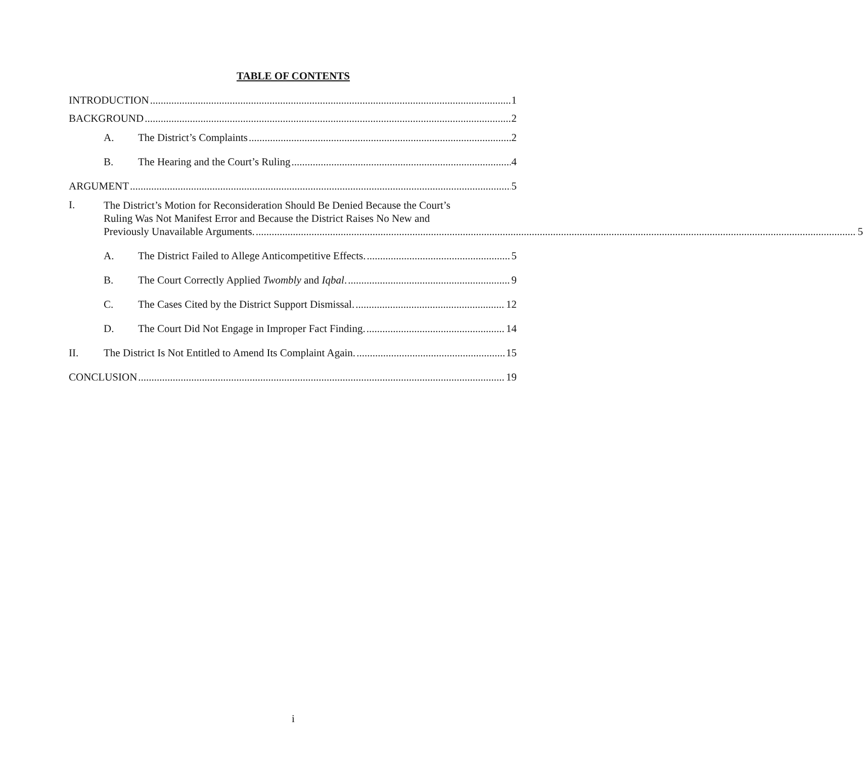TABLE OF CONTENTS
INTRODUCTION 1
BACKGROUND 2
A. The District’s Complaints 2
B. The Hearing and the Court’s Ruling 4
ARGUMENT 5
I.
The District’s Motion for Reconsideration Should Be Denied Because the Court’s
Ruling Was Not Manifest Error and Because the District Raises No New and
Previously Unavailable Arguments. 5
A. The District Failed to Allege Anticompetitive Effects. 5
B. The Court Correctly Applied Twombly and Iqbal. 9
C. The Cases Cited by the District Support Dismissal. 12
D. The Court Did Not Engage in Improper Fact Finding. 14
II. The District Is Not Entitled to Amend Its Complaint Again. 15
CONCLUSION 19
i